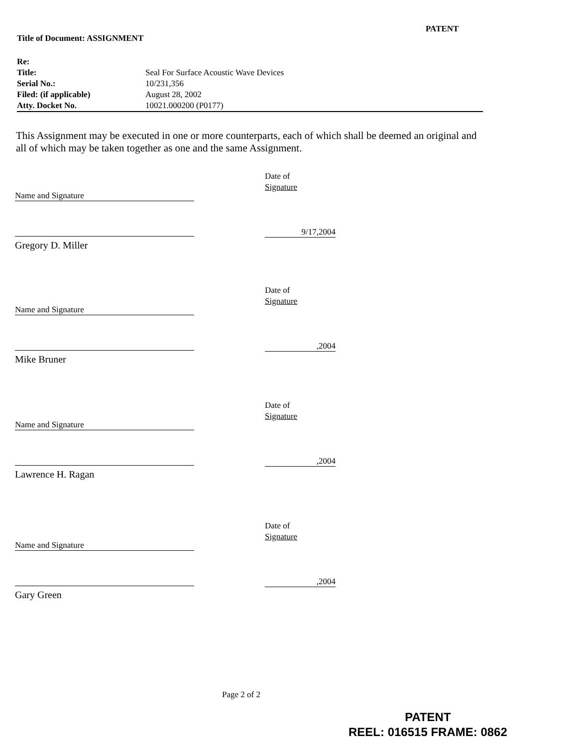PATENT
Title of Document: ASSIGNMENT
| Re: | |
| Title: | Seal For Surface Acoustic Wave Devices |
| Serial No.: | 10/231,356 |
| Filed: (if applicable) | August 28, 2002 |
| Atty. Docket No. | 10021.000200 (P0177) |
This Assignment may be executed in one or more counterparts, each of which shall be deemed an original and all of which may be taken together as one and the same Assignment.
Name and Signature
Date of
Signature
Gregory D. Miller
9/17,2004
Name and Signature
Date of
Signature
Mike Bruner
,2004
Name and Signature
Date of
Signature
Lawrence H. Ragan
,2004
Name and Signature
Date of
Signature
Gary Green
,2004
Page 2 of 2
PATENT
REEL: 016515 FRAME: 0862